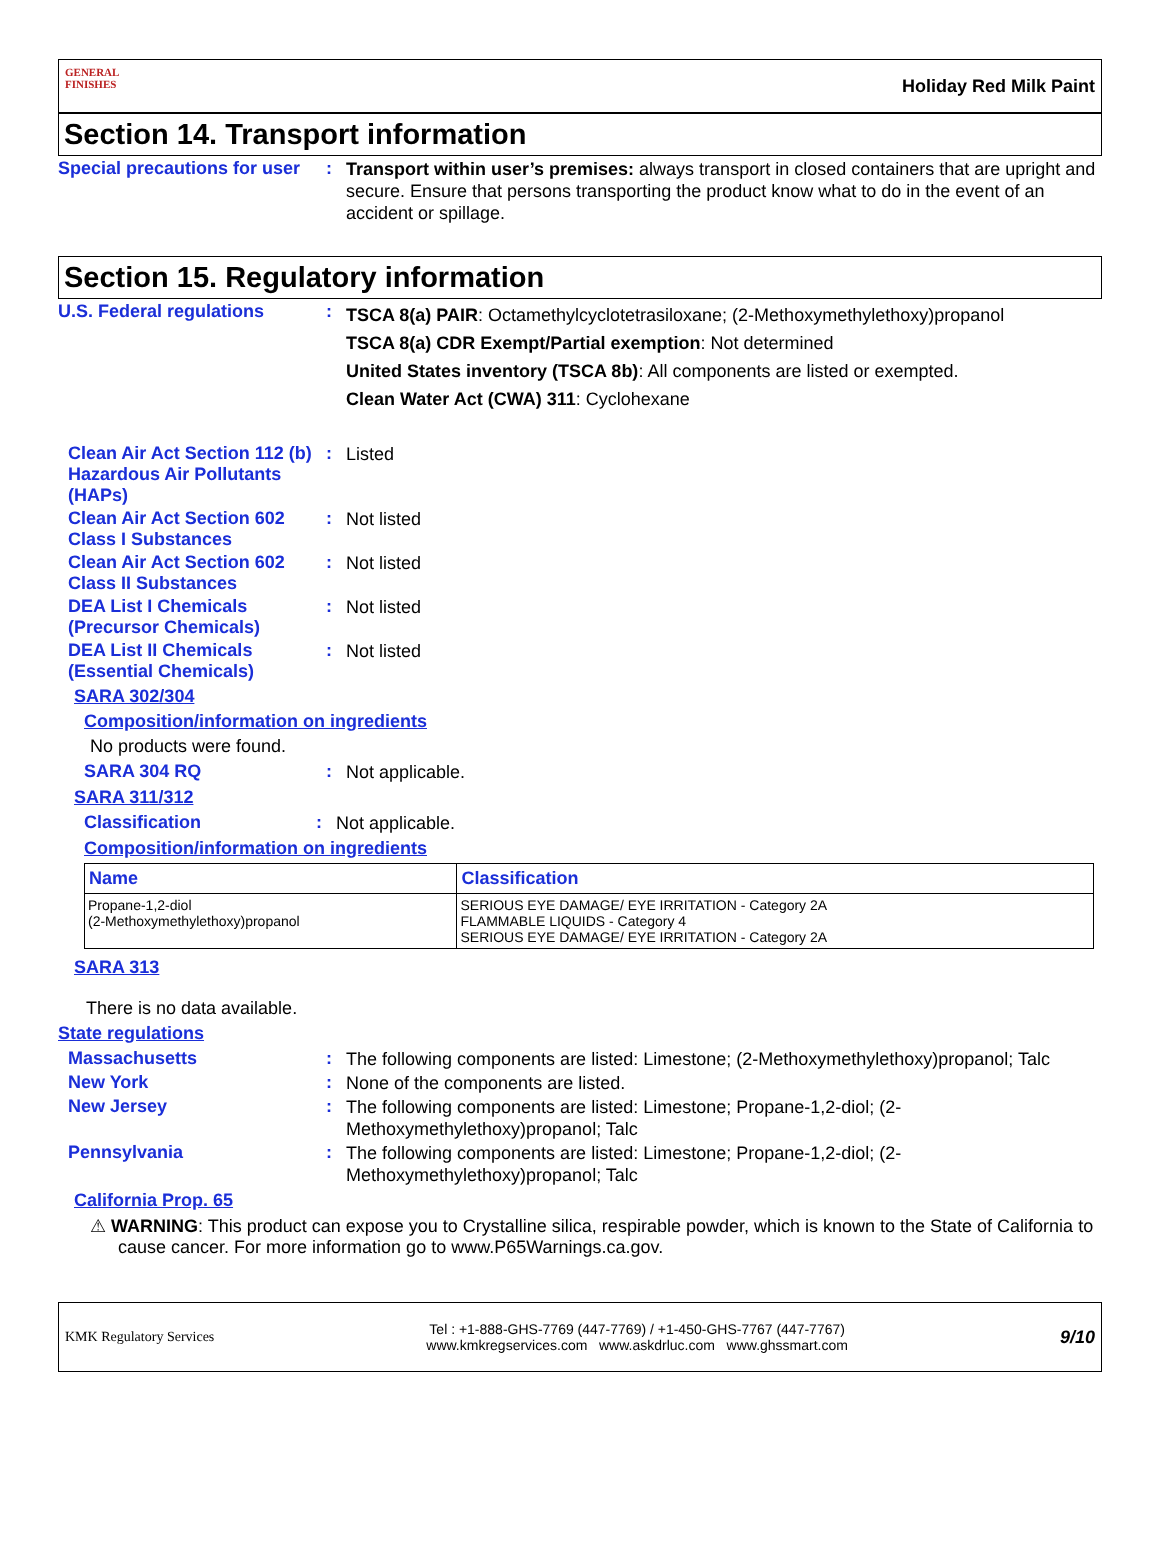GENERAL FINISHES
Holiday Red Milk Paint
Section 14. Transport information
Special precautions for user
:
Transport within user’s premises: always transport in closed containers that are upright and secure. Ensure that persons transporting the product know what to do in the event of an accident or spillage.
Section 15. Regulatory information
U.S. Federal regulations :
TSCA 8(a) PAIR: Octamethylcyclotetrasiloxane; (2-Methoxymethylethoxy)propanol
TSCA 8(a) CDR Exempt/Partial exemption: Not determined
United States inventory (TSCA 8b): All components are listed or exempted.
Clean Water Act (CWA) 311: Cyclohexane
Clean Air Act Section 112 (b) Hazardous Air Pollutants (HAPs)
:
Listed
Clean Air Act Section 602 Class I Substances
:
Not listed
Clean Air Act Section 602 Class II Substances
:
Not listed
DEA List I Chemicals (Precursor Chemicals)
:
Not listed
DEA List II Chemicals (Essential Chemicals)
:
Not listed
SARA 302/304
Composition/information on ingredients
No products were found.
SARA 304 RQ :
Not applicable.
SARA 311/312
Classification :
Not applicable.
Composition/information on ingredients
| Name | Classification |
| --- | --- |
| Propane-1,2-diol (2-Methoxymethylethoxy)propanol | SERIOUS EYE DAMAGE/ EYE IRRITATION - Category 2A FLAMMABLE LIQUIDS - Category 4 SERIOUS EYE DAMAGE/ EYE IRRITATION - Category 2A |
SARA 313
There is no data available.
State regulations
Massachusetts :
The following components are listed: Limestone; (2-Methoxymethylethoxy)propanol; Talc
New York :
None of the components are listed.
New Jersey :
The following components are listed: Limestone; Propane-1,2-diol; (2-Methoxymethylethoxy)propanol; Talc
Pennsylvania :
The following components are listed: Limestone; Propane-1,2-diol; (2-Methoxymethylethoxy)propanol; Talc
California Prop. 65
⚠ WARNING: This product can expose you to Crystalline silica, respirable powder, which is known to the State of California to cause cancer. For more information go to www.P65Warnings.ca.gov.
KMK Regulatory Services
Tel : +1-888-GHS-7769 (447-7769) / +1-450-GHS-7767 (447-7767)
www.kmkregservices.com www.askdrluc.com www.ghssmart.com
9/10